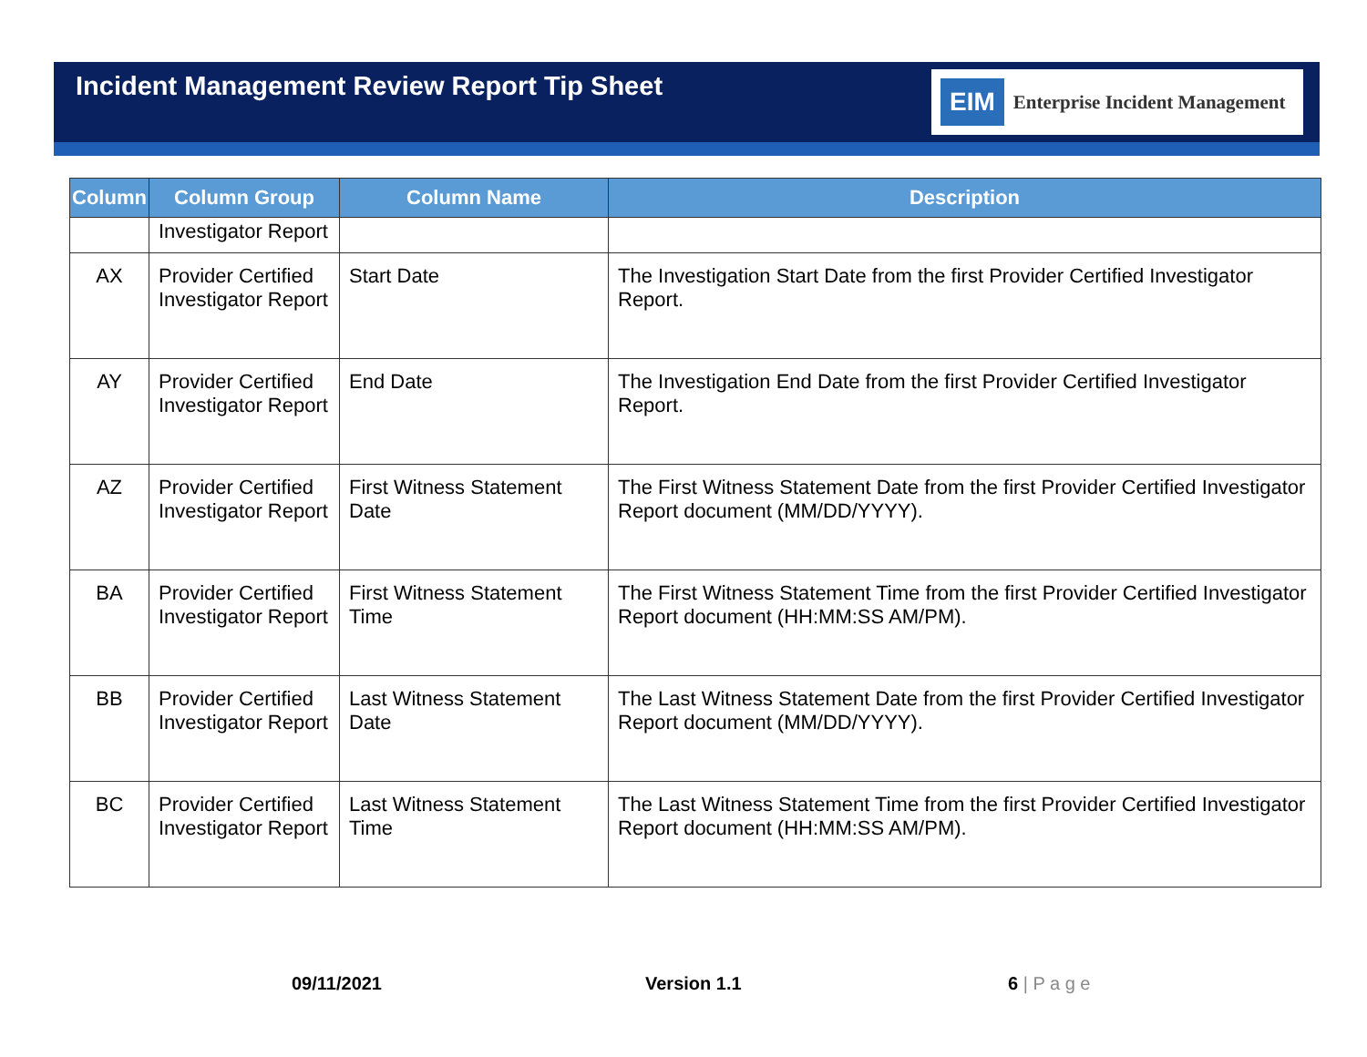Incident Management Review Report Tip Sheet
EIM Enterprise Incident Management
| Column | Column Group | Column Name | Description |
| --- | --- | --- | --- |
| | Investigator Report | | |
| AX | Provider Certified Investigator Report | Start Date | The Investigation Start Date from the first Provider Certified Investigator Report. |
| AY | Provider Certified Investigator Report | End Date | The Investigation End Date from the first Provider Certified Investigator Report. |
| AZ | Provider Certified Investigator Report | First Witness Statement Date | The First Witness Statement Date from the first Provider Certified Investigator Report document (MM/DD/YYYY). |
| BA | Provider Certified Investigator Report | First Witness Statement Time | The First Witness Statement Time from the first Provider Certified Investigator Report document (HH:MM:SS AM/PM). |
| BB | Provider Certified Investigator Report | Last Witness Statement Date | The Last Witness Statement Date from the first Provider Certified Investigator Report document (MM/DD/YYYY). |
| BC | Provider Certified Investigator Report | Last Witness Statement Time | The Last Witness Statement Time from the first Provider Certified Investigator Report document (HH:MM:SS AM/PM). |
09/11/2021 Version 1.1 6 | P a g e